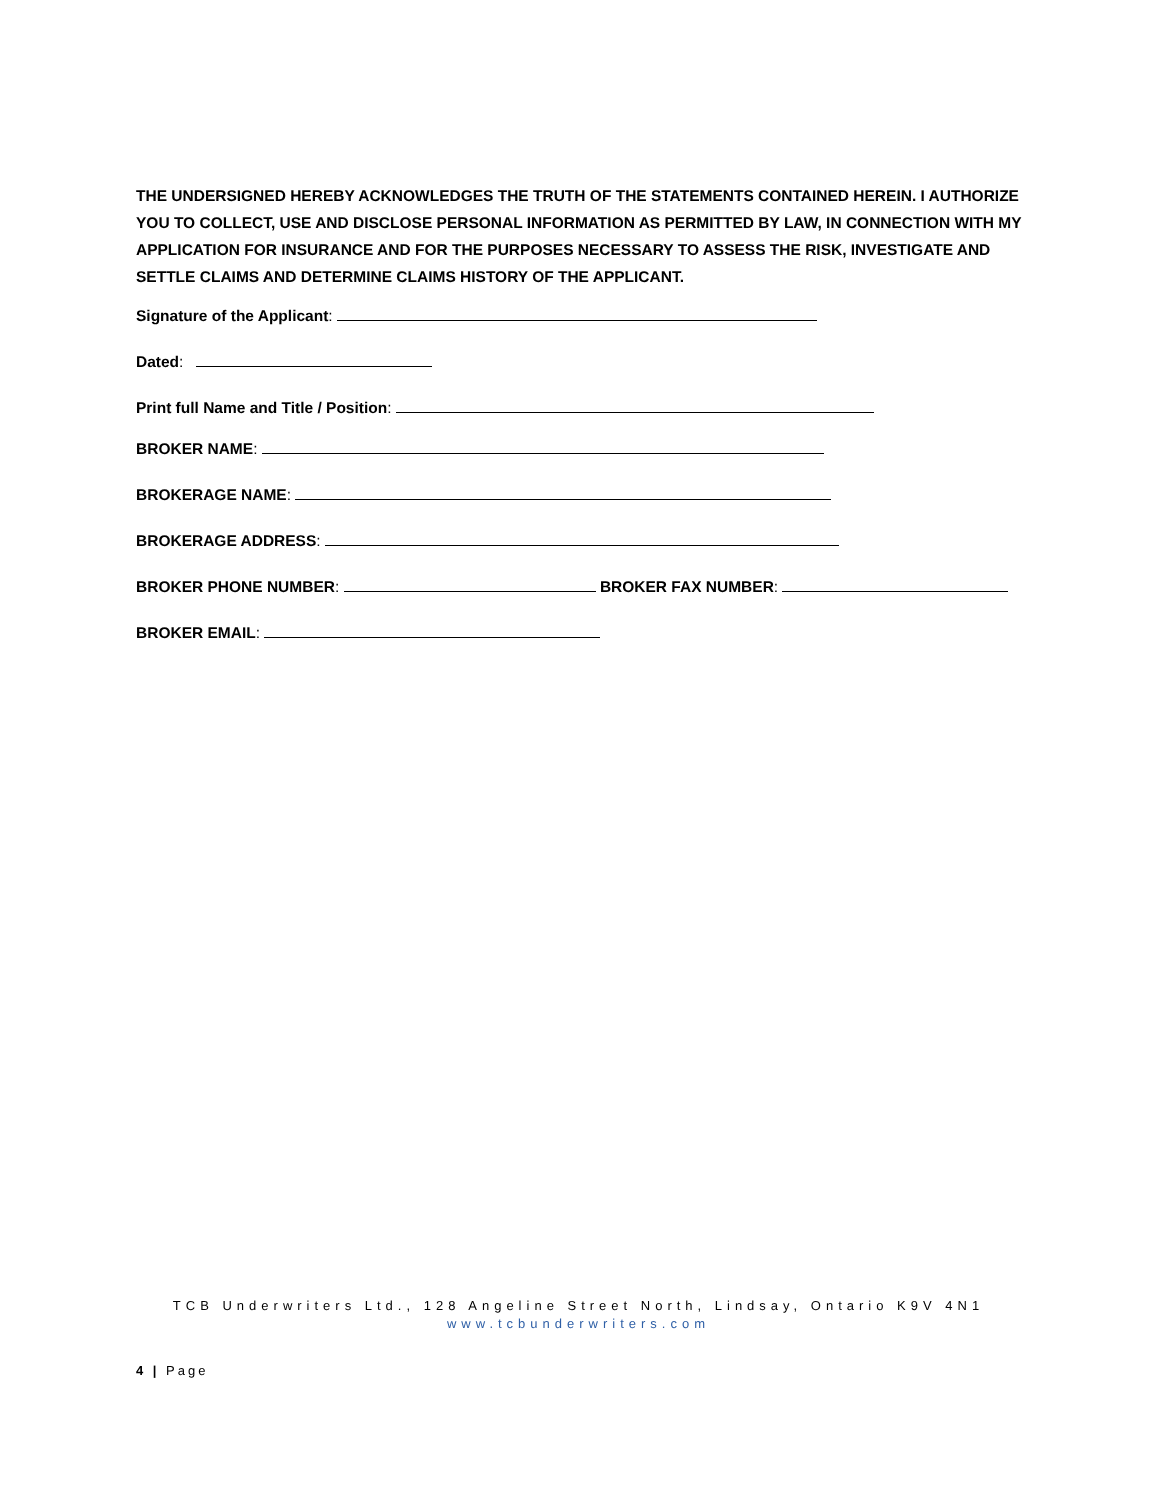THE UNDERSIGNED HEREBY ACKNOWLEDGES THE TRUTH OF THE STATEMENTS CONTAINED HEREIN. I AUTHORIZE YOU TO COLLECT, USE AND DISCLOSE PERSONAL INFORMATION AS PERMITTED BY LAW, IN CONNECTION WITH MY APPLICATION FOR INSURANCE AND FOR THE PURPOSES NECESSARY TO ASSESS THE RISK, INVESTIGATE AND SETTLE CLAIMS AND DETERMINE CLAIMS HISTORY OF THE APPLICANT.
Signature of the Applicant:
Dated:
Print full Name and Title / Position:
BROKER NAME:
BROKERAGE NAME:
BROKERAGE ADDRESS:
BROKER PHONE NUMBER: BROKER FAX NUMBER:
BROKER EMAIL:
TCB Underwriters Ltd., 128 Angeline Street North, Lindsay, Ontario K9V 4N1
www.tcbunderwriters.com
4 | Page